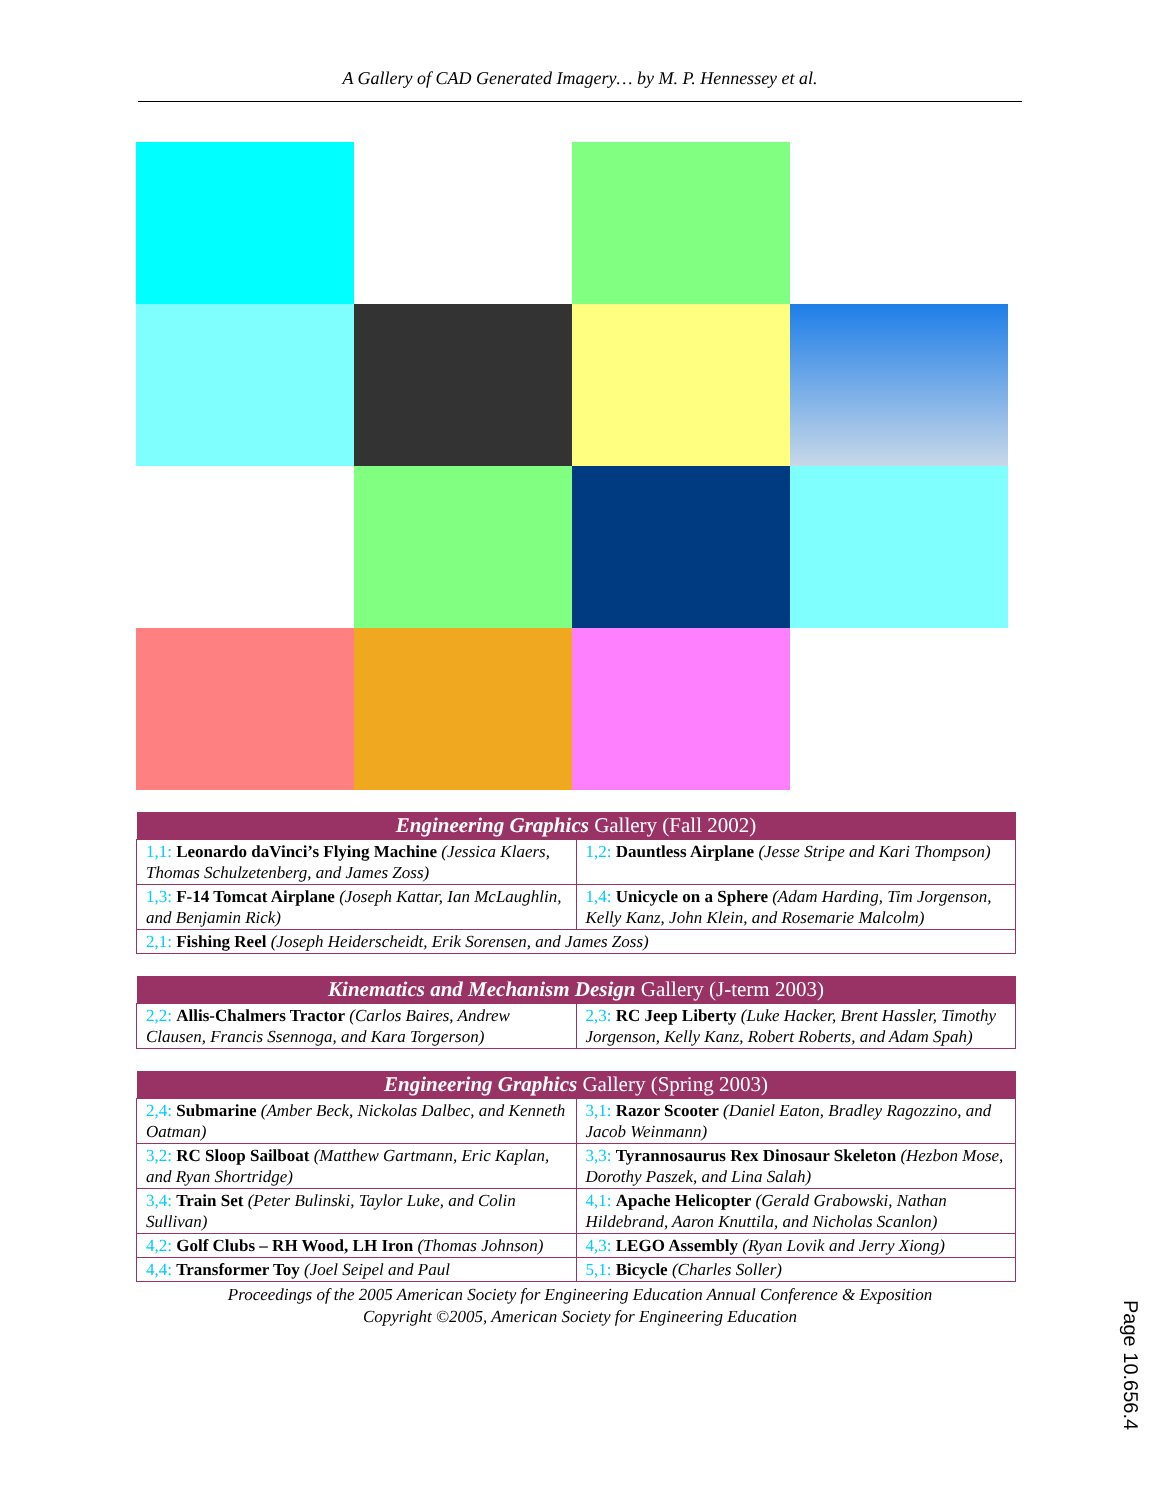A Gallery of CAD Generated Imagery… by M. P. Hennessey et al.
| Engineering Graphics Gallery (Fall 2002) | |
| --- | --- |
| 1,1: Leonardo daVinci’s Flying Machine (Jessica Klaers, Thomas Schulzetenberg, and James Zoss) | 1,2: Dauntless Airplane (Jesse Stripe and Kari Thompson) |
| 1,3: F-14 Tomcat Airplane (Joseph Kattar, Ian McLaughlin, and Benjamin Rick) | 1,4: Unicycle on a Sphere (Adam Harding, Tim Jorgenson, Kelly Kanz, John Klein, and Rosemarie Malcolm) |
| 2,1: Fishing Reel (Joseph Heiderscheidt, Erik Sorensen, and James Zoss) | |
| Kinematics and Mechanism Design Gallery (J-term 2003) | |
| --- | --- |
| 2,2: Allis-Chalmers Tractor (Carlos Baires, Andrew Clausen, Francis Ssennoga, and Kara Torgerson) | 2,3: RC Jeep Liberty (Luke Hacker, Brent Hassler, Timothy Jorgenson, Kelly Kanz, Robert Roberts, and Adam Spah) |
| Engineering Graphics Gallery (Spring 2003) | |
| --- | --- |
| 2,4: Submarine (Amber Beck, Nickolas Dalbec, and Kenneth Oatman) | 3,1: Razor Scooter (Daniel Eaton, Bradley Ragozzino, and Jacob Weinmann) |
| 3,2: RC Sloop Sailboat (Matthew Gartmann, Eric Kaplan, and Ryan Shortridge) | 3,3: Tyrannosaurus Rex Dinosaur Skeleton (Hezbon Mose, Dorothy Paszek, and Lina Salah) |
| 3,4: Train Set (Peter Bulinski, Taylor Luke, and Colin Sullivan) | 4,1: Apache Helicopter (Gerald Grabowski, Nathan Hildebrand, Aaron Knuttila, and Nicholas Scanlon) |
| 4,2: Golf Clubs – RH Wood, LH Iron (Thomas Johnson) | 4,3: LEGO Assembly (Ryan Lovik and Jerry Xiong) |
| 4,4: Transformer Toy (Joel Seipel and Paul | 5,1: Bicycle (Charles Soller) |
Proceedings of the 2005 American Society for Engineering Education Annual Conference & Exposition
Copyright ©2005, American Society for Engineering Education
Page 10.656.4